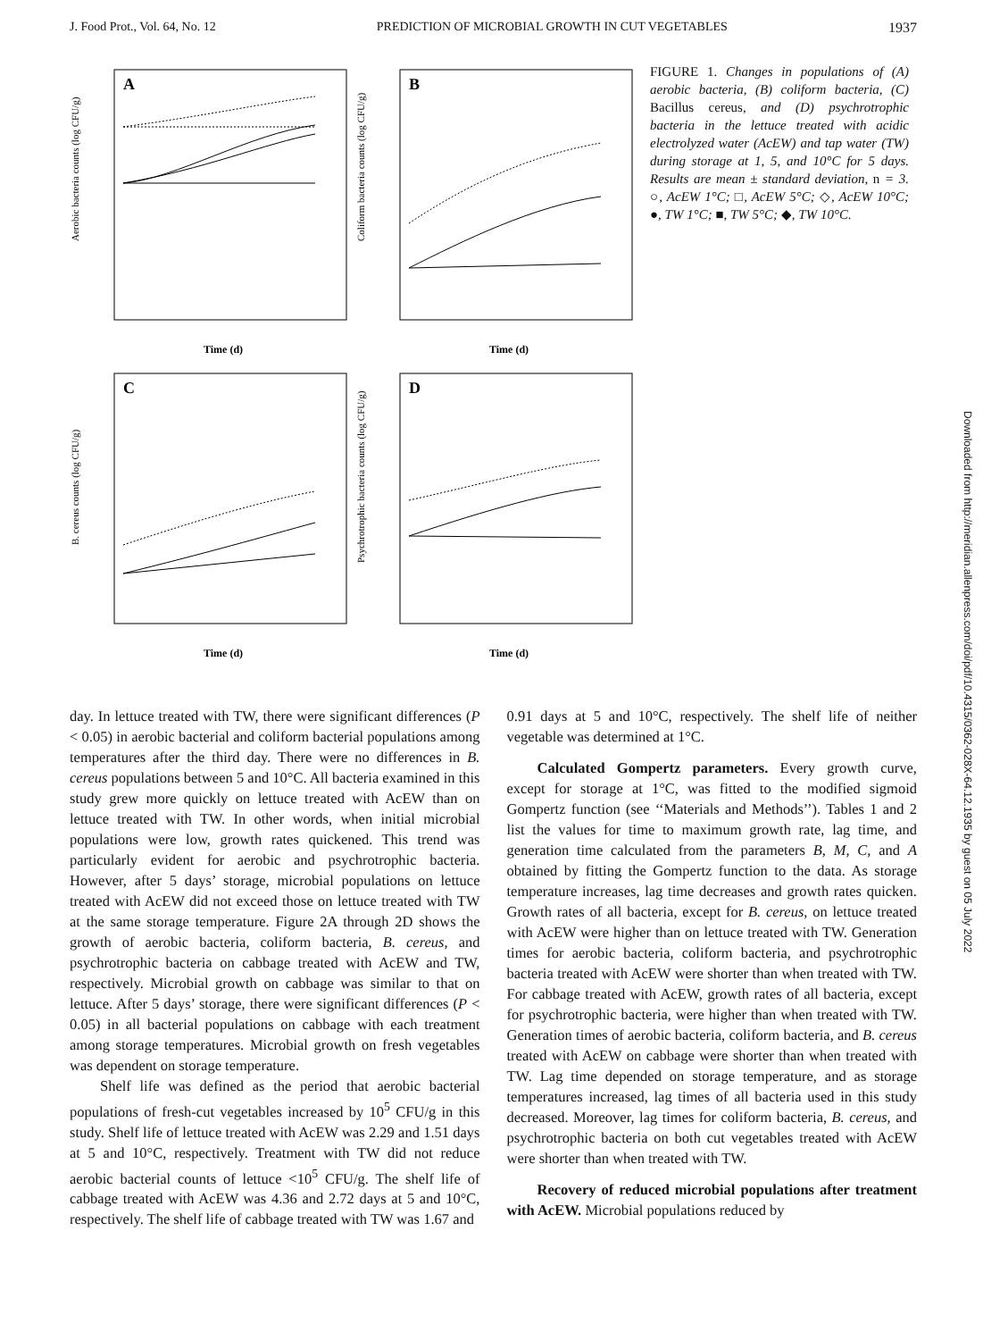J. Food Prot., Vol. 64, No. 12 PREDICTION OF MICROBIAL GROWTH IN CUT VEGETABLES 1937
A
Aerobic bacteria counts (log CFU/g)
Time (d)
B
Coliform bacteria counts (log CFU/g)
Time (d)
C
B. cereus counts (log CFU/g)
Time (d)
D
Psychrotrophic bacteria counts (log CFU/g)
Time (d)
FIGURE 1. Changes in populations of (A) aerobic bacteria, (B) coliform bacteria, (C) Bacillus cereus, and (D) psychrotrophic bacteria in the lettuce treated with acidic electrolyzed water (AcEW) and tap water (TW) during storage at 1, 5, and 10°C for 5 days. Results are mean ± standard deviation, n = 3. ○, AcEW 1°C; □, AcEW 5°C; ◇, AcEW 10°C; ●, TW 1°C; ■, TW 5°C; ◆, TW 10°C.
day. In lettuce treated with TW, there were significant differences (P < 0.05) in aerobic bacterial and coliform bacterial populations among temperatures after the third day. There were no differences in B. cereus populations between 5 and 10°C. All bacteria examined in this study grew more quickly on lettuce treated with AcEW than on lettuce treated with TW. In other words, when initial microbial populations were low, growth rates quickened. This trend was particularly evident for aerobic and psychrotrophic bacteria. However, after 5 days’ storage, microbial populations on lettuce treated with AcEW did not exceed those on lettuce treated with TW at the same storage temperature. Figure 2A through 2D shows the growth of aerobic bacteria, coliform bacteria, B. cereus, and psychrotrophic bacteria on cabbage treated with AcEW and TW, respectively. Microbial growth on cabbage was similar to that on lettuce. After 5 days’ storage, there were significant differences (P < 0.05) in all bacterial populations on cabbage with each treatment among storage temperatures. Microbial growth on fresh vegetables was dependent on storage temperature.
Shelf life was defined as the period that aerobic bacterial populations of fresh-cut vegetables increased by 10<sup>5</sup> CFU/g in this study. Shelf life of lettuce treated with AcEW was 2.29 and 1.51 days at 5 and 10°C, respectively. Treatment with TW did not reduce aerobic bacterial counts of lettuce <10<sup>5</sup> CFU/g. The shelf life of cabbage treated with AcEW was 4.36 and 2.72 days at 5 and 10°C, respectively. The shelf life of cabbage treated with TW was 1.67 and
0.91 days at 5 and 10°C, respectively. The shelf life of neither vegetable was determined at 1°C.
Calculated Gompertz parameters. Every growth curve, except for storage at 1°C, was fitted to the modified sigmoid Gompertz function (see ‘‘Materials and Methods’’). Tables 1 and 2 list the values for time to maximum growth rate, lag time, and generation time calculated from the parameters B, M, C, and A obtained by fitting the Gompertz function to the data. As storage temperature increases, lag time decreases and growth rates quicken. Growth rates of all bacteria, except for B. cereus, on lettuce treated with AcEW were higher than on lettuce treated with TW. Generation times for aerobic bacteria, coliform bacteria, and psychrotrophic bacteria treated with AcEW were shorter than when treated with TW. For cabbage treated with AcEW, growth rates of all bacteria, except for psychrotrophic bacteria, were higher than when treated with TW. Generation times of aerobic bacteria, coliform bacteria, and B. cereus treated with AcEW on cabbage were shorter than when treated with TW. Lag time depended on storage temperature, and as storage temperatures increased, lag times of all bacteria used in this study decreased. Moreover, lag times for coliform bacteria, B. cereus, and psychrotrophic bacteria on both cut vegetables treated with AcEW were shorter than when treated with TW.
Recovery of reduced microbial populations after treatment with AcEW. Microbial populations reduced by
Downloaded from http://meridian.allenpress.com/doi/pdf/10.4315/0362-028X-64.12.1935 by guest on 05 July 2022